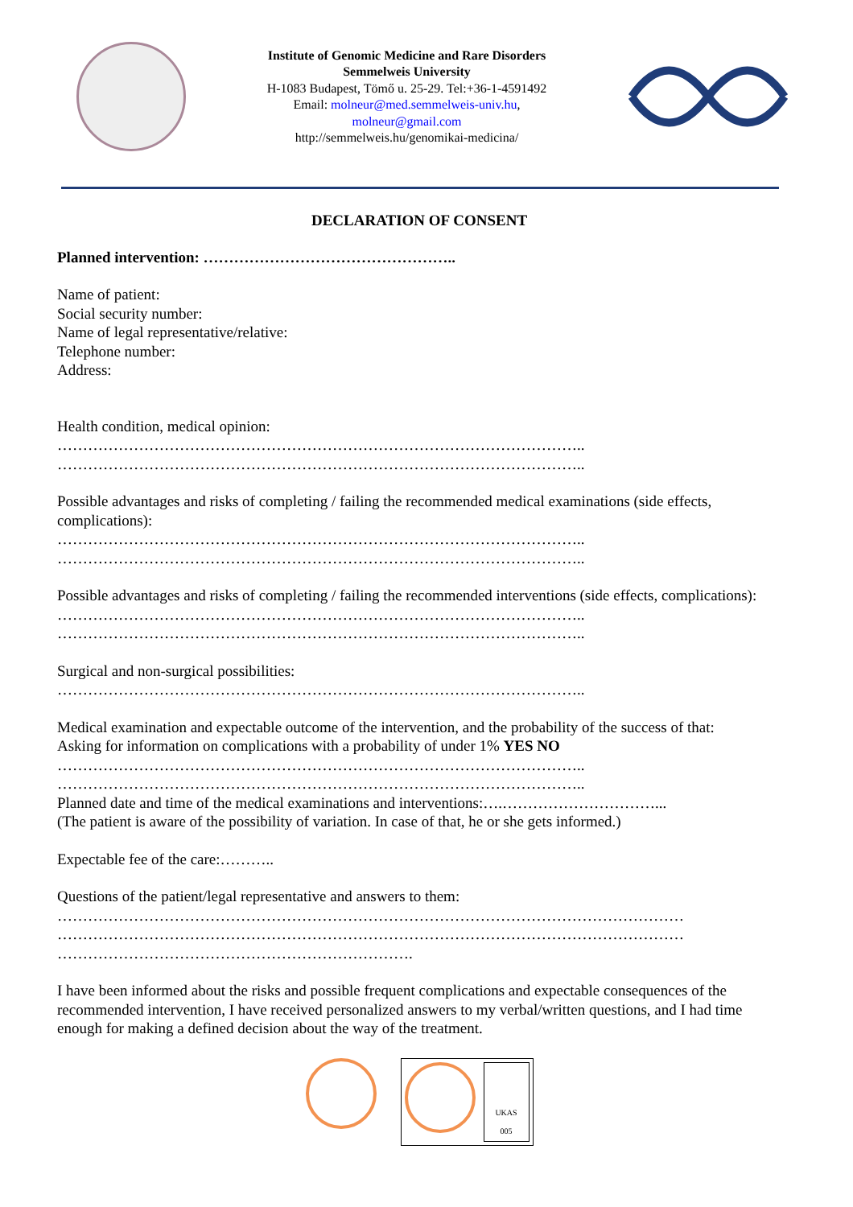Institute of Genomic Medicine and Rare Disorders
Semmelweis University
H-1083 Budapest, Tömő u. 25-29. Tel:+36-1-4591492
Email: molneur@med.semmelweis-univ.hu,
molneur@gmail.com
http://semmelweis.hu/genomikai-medicina/
DECLARATION OF CONSENT
Planned intervention: …………………………………………..
Name of patient:
Social security number:
Name of legal representative/relative:
Telephone number:
Address:
Health condition, medical opinion:
…………………………………………………………………………………………..
…………………………………………………………………………………………..
Possible advantages and risks of completing / failing the recommended medical examinations (side effects, complications):
…………………………………………………………………………………………..
…………………………………………………………………………………………..
Possible advantages and risks of completing / failing the recommended interventions (side effects, complications):
…………………………………………………………………………………………..
…………………………………………………………………………………………..
Surgical and non-surgical possibilities:
…………………………………………………………………………………………..
Medical examination and expectable outcome of the intervention, and the probability of the success of that:
Asking for information on complications with a probability of under 1% YES NO
…………………………………………………………………………………………..
…………………………………………………………………………………………..
Planned date and time of the medical examinations and interventions:….…………………………...
(The patient is aware of the possibility of variation. In case of that, he or she gets informed.)
Expectable fee of the care:………..
Questions of the patient/legal representative and answers to them:
……………………………………………………………………………………………………………
……………………………………………………………………………………………………………
…………………………………………………………….
I have been informed about the risks and possible frequent complications and expectable consequences of the recommended intervention, I have received personalized answers to my verbal/written questions, and I had time enough for making a defined decision about the way of the treatment.
UKAS
005